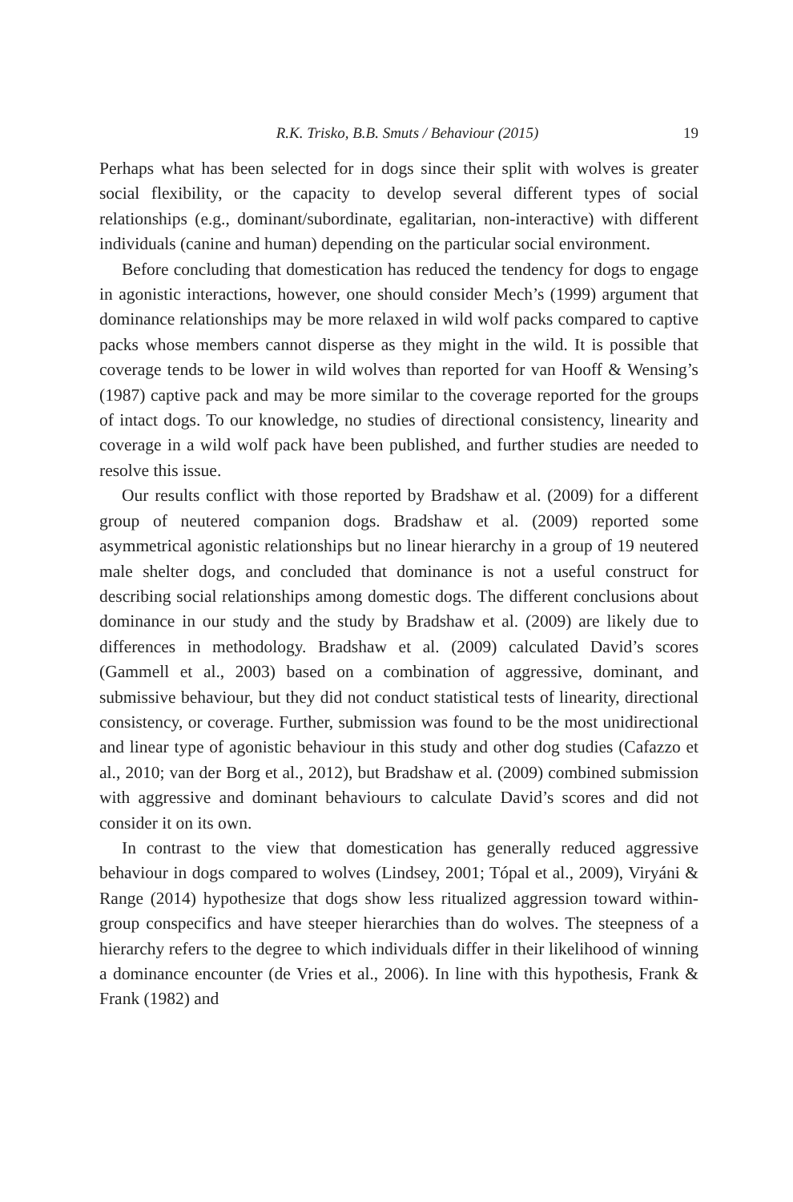R.K. Trisko, B.B. Smuts / Behaviour (2015) 19
Perhaps what has been selected for in dogs since their split with wolves is greater social flexibility, or the capacity to develop several different types of social relationships (e.g., dominant/subordinate, egalitarian, non-interactive) with different individuals (canine and human) depending on the particular social environment.
Before concluding that domestication has reduced the tendency for dogs to engage in agonistic interactions, however, one should consider Mech’s (1999) argument that dominance relationships may be more relaxed in wild wolf packs compared to captive packs whose members cannot disperse as they might in the wild. It is possible that coverage tends to be lower in wild wolves than reported for van Hooff & Wensing’s (1987) captive pack and may be more similar to the coverage reported for the groups of intact dogs. To our knowledge, no studies of directional consistency, linearity and coverage in a wild wolf pack have been published, and further studies are needed to resolve this issue.
Our results conflict with those reported by Bradshaw et al. (2009) for a different group of neutered companion dogs. Bradshaw et al. (2009) reported some asymmetrical agonistic relationships but no linear hierarchy in a group of 19 neutered male shelter dogs, and concluded that dominance is not a useful construct for describing social relationships among domestic dogs. The different conclusions about dominance in our study and the study by Bradshaw et al. (2009) are likely due to differences in methodology. Bradshaw et al. (2009) calculated David’s scores (Gammell et al., 2003) based on a combination of aggressive, dominant, and submissive behaviour, but they did not conduct statistical tests of linearity, directional consistency, or coverage. Further, submission was found to be the most unidirectional and linear type of agonistic behaviour in this study and other dog studies (Cafazzo et al., 2010; van der Borg et al., 2012), but Bradshaw et al. (2009) combined submission with aggressive and dominant behaviours to calculate David’s scores and did not consider it on its own.
In contrast to the view that domestication has generally reduced aggressive behaviour in dogs compared to wolves (Lindsey, 2001; Tópal et al., 2009), Viryáni & Range (2014) hypothesize that dogs show less ritualized aggression toward within-group conspecifics and have steeper hierarchies than do wolves. The steepness of a hierarchy refers to the degree to which individuals differ in their likelihood of winning a dominance encounter (de Vries et al., 2006). In line with this hypothesis, Frank & Frank (1982) and